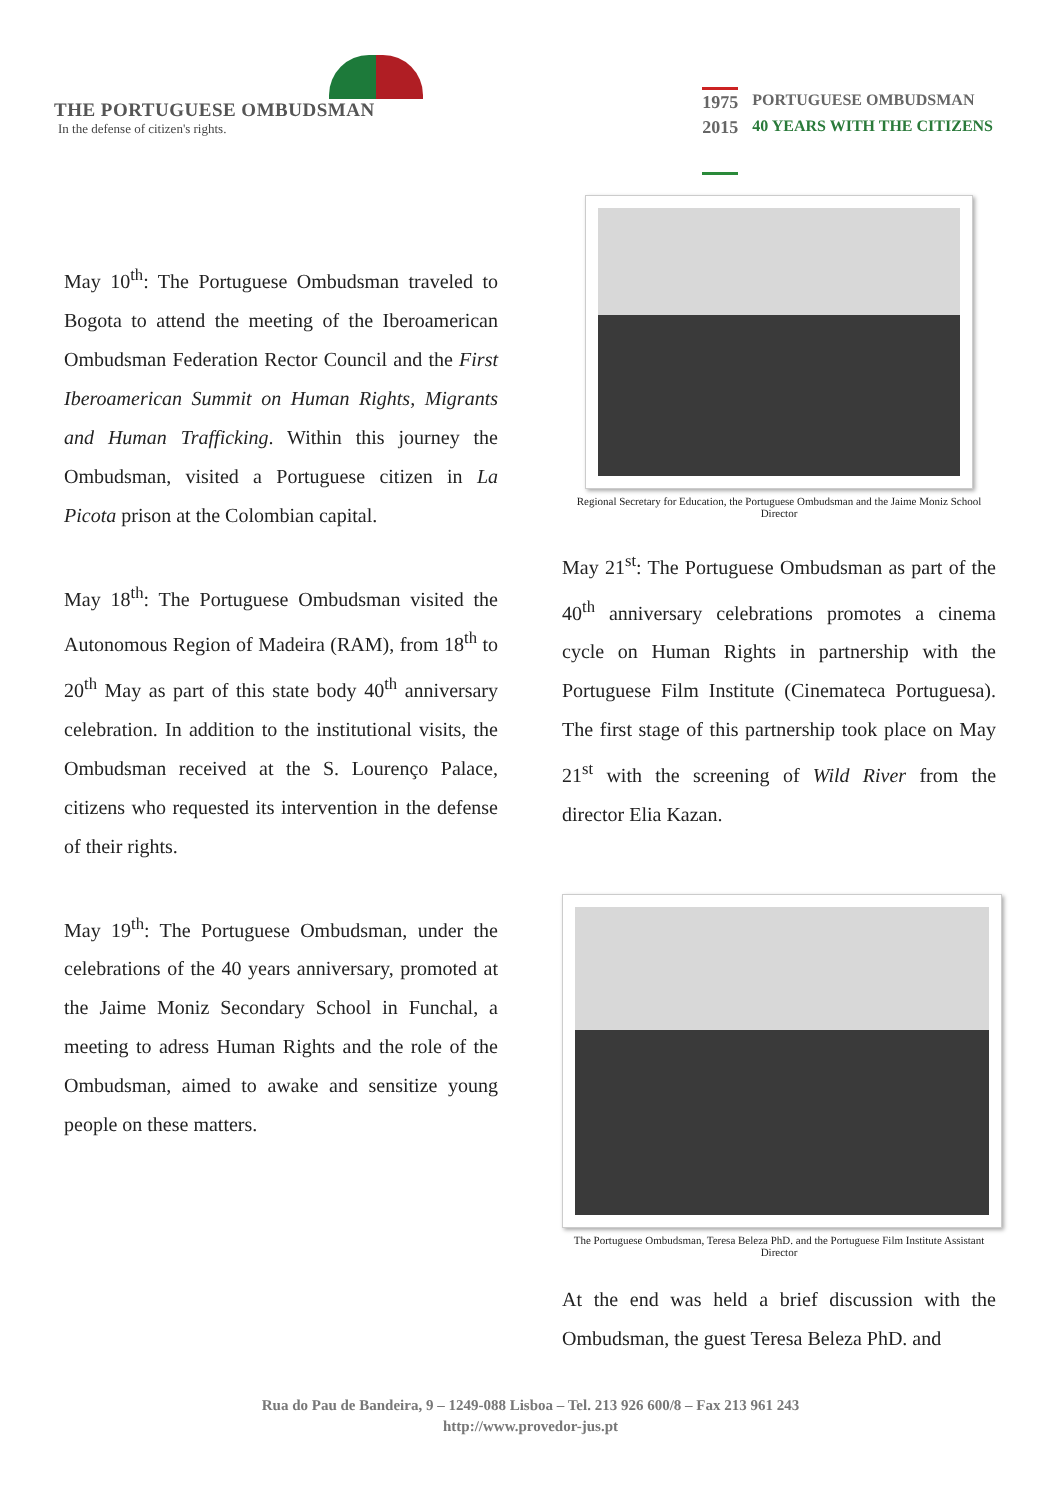THE PORTUGUESE OMBUDSMAN
In the defense of citizen's rights.
1975
2015
PORTUGUESE OMBUDSMAN
40 YEARS WITH THE CITIZENS
May 10<sup>th</sup>: The Portuguese Ombudsman traveled to Bogota to attend the meeting of the Iberoamerican Ombudsman Federation Rector Council and the First Iberoamerican Summit on Human Rights, Migrants and Human Trafficking. Within this journey the Ombudsman, visited a Portuguese citizen in La Picota prison at the Colombian capital.
May 18<sup>th</sup>: The Portuguese Ombudsman visited the Autonomous Region of Madeira (RAM), from 18<sup>th</sup> to 20<sup>th</sup> May as part of this state body 40<sup>th</sup> anniversary celebration. In addition to the institutional visits, the Ombudsman received at the S. Lourenço Palace, citizens who requested its intervention in the defense of their rights.
May 19<sup>th</sup>: The Portuguese Ombudsman, under the celebrations of the 40 years anniversary, promoted at the Jaime Moniz Secondary School in Funchal, a meeting to adress Human Rights and the role of the Ombudsman, aimed to awake and sensitize young people on these matters.
Regional Secretary for Education, the Portuguese Ombudsman and the Jaime Moniz School Director
May 21<sup>st</sup>: The Portuguese Ombudsman as part of the 40<sup>th</sup> anniversary celebrations promotes a cinema cycle on Human Rights in partnership with the Portuguese Film Institute (Cinemateca Portuguesa). The first stage of this partnership took place on May 21<sup>st</sup> with the screening of Wild River from the director Elia Kazan.
The Portuguese Ombudsman, Teresa Beleza PhD. and the Portuguese Film Institute Assistant Director
At the end was held a brief discussion with the Ombudsman, the guest Teresa Beleza PhD. and
Rua do Pau de Bandeira, 9 – 1249-088 Lisboa – Tel. 213 926 600/8 – Fax 213 961 243
http://www.provedor-jus.pt